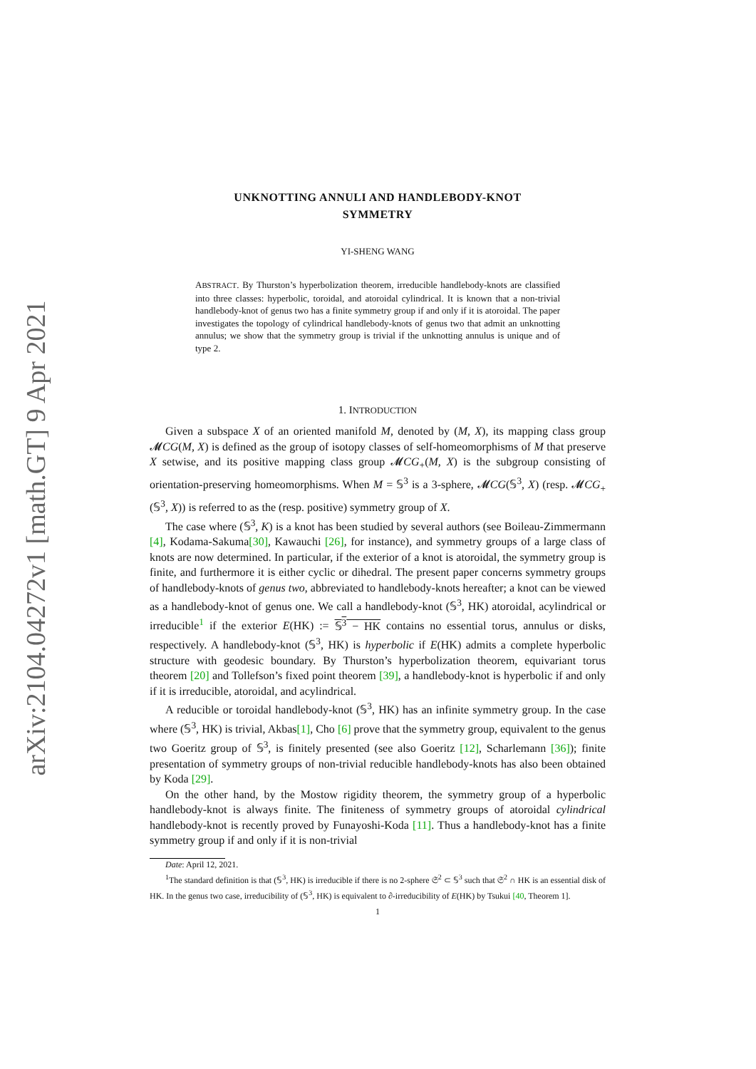arXiv:2104.04272v1 [math.GT] 9 Apr 2021
UNKNOTTING ANNULI AND HANDLEBODY-KNOT
SYMMETRY
YI-SHENG WANG
ABSTRACT. By Thurston’s hyperbolization theorem, irreducible handlebody-knots are classified into three classes: hyperbolic, toroidal, and atoroidal cylindrical. It is known that a non-trivial handlebody-knot of genus two has a finite symmetry group if and only if it is atoroidal. The paper investigates the topology of cylindrical handlebody-knots of genus two that admit an unknotting annulus; we show that the symmetry group is trivial if the unknotting annulus is unique and of type 2.
1. INTRODUCTION
Given a subspace X of an oriented manifold M, denoted by (M, X), its mapping class group 𝓜CG(M, X) is defined as the group of isotopy classes of self-homeomorphisms of M that preserve X setwise, and its positive mapping class group 𝓜CG<sub>+</sub>(M, X) is the subgroup consisting of orientation-preserving homeomorphisms. When M = 𝕊<sup>3</sup> is a 3-sphere, 𝓜CG(𝕊<sup>3</sup>, X) (resp. 𝓜CG<sub>+</sub>(𝕊<sup>3</sup>, X)) is referred to as the (resp. positive) symmetry group of X.
The case where (𝕊<sup>3</sup>, K) is a knot has been studied by several authors (see Boileau-Zimmermann [4], Kodama-Sakuma[30], Kawauchi [26], for instance), and symmetry groups of a large class of knots are now determined. In particular, if the exterior of a knot is atoroidal, the symmetry group is finite, and furthermore it is either cyclic or dihedral. The present paper concerns symmetry groups of handlebody-knots of genus two, abbreviated to handlebody-knots hereafter; a knot can be viewed as a handlebody-knot of genus one. We call a handlebody-knot (𝕊<sup>3</sup>, HK) atoroidal, acylindrical or irreducible<sup>1</sup> if the exterior E(HK) := 𝕊<sup>3</sup> − HK contains no essential torus, annulus or disks, respectively. A handlebody-knot (𝕊<sup>3</sup>, HK) is hyperbolic if E(HK) admits a complete hyperbolic structure with geodesic boundary. By Thurston’s hyperbolization theorem, equivariant torus theorem [20] and Tollefson’s fixed point theorem [39], a handlebody-knot is hyperbolic if and only if it is irreducible, atoroidal, and acylindrical.
A reducible or toroidal handlebody-knot (𝕊<sup>3</sup>, HK) has an infinite symmetry group. In the case where (𝕊<sup>3</sup>, HK) is trivial, Akbas[1], Cho [6] prove that the symmetry group, equivalent to the genus two Goeritz group of 𝕊<sup>3</sup>, is finitely presented (see also Goeritz [12], Scharlemann [36]); finite presentation of symmetry groups of non-trivial reducible handlebody-knots has also been obtained by Koda [29].
On the other hand, by the Mostow rigidity theorem, the symmetry group of a hyperbolic handlebody-knot is always finite. The finiteness of symmetry groups of atoroidal cylindrical handlebody-knot is recently proved by Funayoshi-Koda [11]. Thus a handlebody-knot has a finite symmetry group if and only if it is non-trivial
Date: April 12, 2021.
<sup>1</sup> The standard definition is that (𝕊<sup>3</sup>, HK) is irreducible if there is no 2-sphere 𝔖<sup>2</sup> ⊂ 𝕊<sup>3</sup> such that 𝔖<sup>2</sup> ∩ HK is an essential disk of HK. In the genus two case, irreducibility of (𝕊<sup>3</sup>, HK) is equivalent to ∂-irreducibility of E(HK) by Tsukui [40, Theorem 1].
1